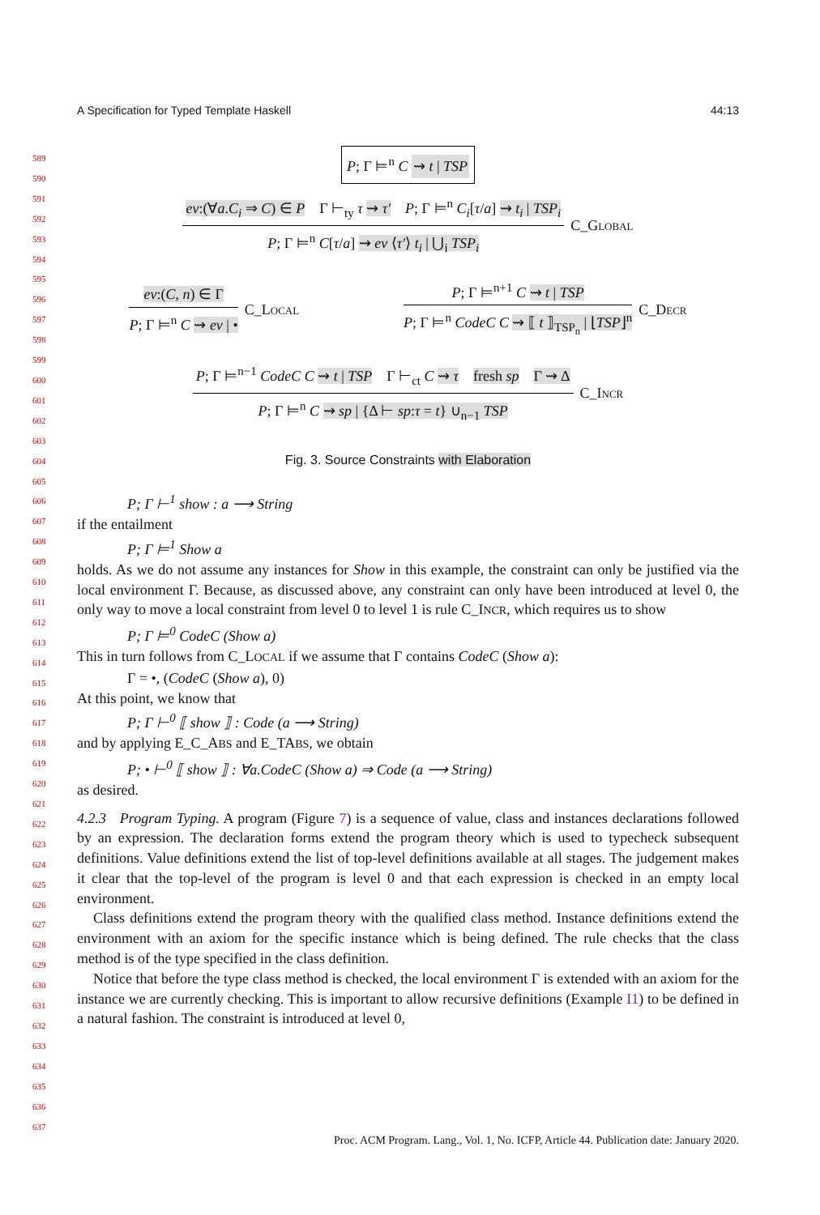A Specification for Typed Template Haskell 44:13
589
590
591
592
593
594
595
596
597
598
599
600
601
602
603
604
605
606
607
608
609
610
611
612
613
614
615
616
617
618
619
620
621
622
623
624
625
626
627
628
629
630
631
632
633
634
635
636
637
P; Γ ⊨<sup>n</sup> C ⇝ t | TSP
ev:(∀a.C<sub>i</sub> ⇒ C) ∈ P Γ ⊢<sub>ty</sub> τ ⇝ τ′ P; Γ ⊨<sup>n</sup> C<sub>i</sub>[τ/a] ⇝ t<sub>i</sub> | TSP<sub>i</sub>
P; Γ ⊨<sup>n</sup> C[τ/a] ⇝ ev ⟨τ′⟩ t<sub>i</sub> | ⋃<sub>i</sub> TSP<sub>i</sub>
C_Global
ev:(C, n) ∈ Γ
P; Γ ⊨<sup>n</sup> C ⇝ ev | •
C_Local
P; Γ ⊨<sup>n+1</sup> C ⇝ t | TSP
P; Γ ⊨<sup>n</sup> CodeC C ⇝ ⟦ t ⟧<sub>TSP<sub>n</sub></sub> | ⌊TSP⌋<sup>n</sup>
C_Decr
P; Γ ⊨<sup>n−1</sup> CodeC C ⇝ t | TSP Γ ⊢<sub>ct</sub> C ⇝ τ fresh sp Γ ⇝ Δ
P; Γ ⊨<sup>n</sup> C ⇝ sp | {Δ ⊢ sp:τ = t} ∪<sub>n−1</sub> TSP
C_Incr
Fig. 3. Source Constraints with Elaboration
P; Γ ⊢<sup>1</sup> show : a ⟶ String
if the entailment
P; Γ ⊨<sup>1</sup> Show a
holds. As we do not assume any instances for Show in this example, the constraint can only be justified via the local environment Γ. Because, as discussed above, any constraint can only have been introduced at level 0, the only way to move a local constraint from level 0 to level 1 is rule C_INCR, which requires us to show
P; Γ ⊨<sup>0</sup> CodeC (Show a)
This in turn follows from C_LOCAL if we assume that Γ contains CodeC (Show a):
Γ = •, (CodeC (Show a), 0)
At this point, we know that
P; Γ ⊢<sup>0</sup> ⟦ show ⟧ : Code (a ⟶ String)
and by applying E_C_ABS and E_TABS, we obtain
P; • ⊢<sup>0</sup> ⟦ show ⟧ : ∀a.CodeC (Show a) ⇒ Code (a ⟶ String)
as desired.
4.2.3 Program Typing. A program (Figure 7) is a sequence of value, class and instances declarations followed by an expression. The declaration forms extend the program theory which is used to typecheck subsequent definitions. Value definitions extend the list of top-level definitions available at all stages. The judgement makes it clear that the top-level of the program is level 0 and that each expression is checked in an empty local environment.
Class definitions extend the program theory with the qualified class method. Instance definitions extend the environment with an axiom for the specific instance which is being defined. The rule checks that the class method is of the type specified in the class definition.
Notice that before the type class method is checked, the local environment Γ is extended with an axiom for the instance we are currently checking. This is important to allow recursive definitions (Example I1) to be defined in a natural fashion. The constraint is introduced at level 0,
Proc. ACM Program. Lang., Vol. 1, No. ICFP, Article 44. Publication date: January 2020.